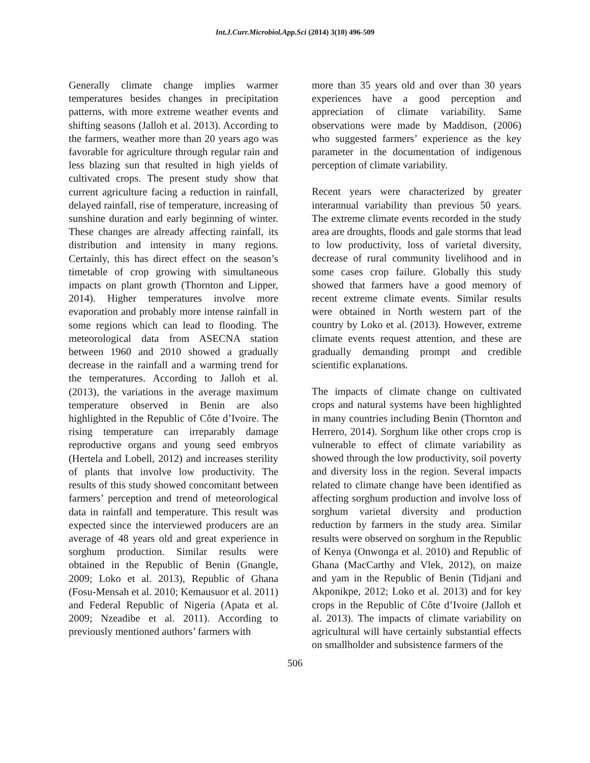Int.J.Curr.Microbiol.App.Sci (2014) 3(10) 496-509
Generally climate change implies warmer temperatures besides changes in precipitation patterns, with more extreme weather events and shifting seasons (Jalloh et al. 2013). According to the farmers, weather more than 20 years ago was favorable for agriculture through regular rain and less blazing sun that resulted in high yields of cultivated crops. The present study show that current agriculture facing a reduction in rainfall, delayed rainfall, rise of temperature, increasing of sunshine duration and early beginning of winter. These changes are already affecting rainfall, its distribution and intensity in many regions. Certainly, this has direct effect on the season’s timetable of crop growing with simultaneous impacts on plant growth (Thornton and Lipper, 2014). Higher temperatures involve more evaporation and probably more intense rainfall in some regions which can lead to flooding. The meteorological data from ASECNA station between 1960 and 2010 showed a gradually decrease in the rainfall and a warming trend for the temperatures. According to Jalloh et al. (2013), the variations in the average maximum temperature observed in Benin are also highlighted in the Republic of Côte d’Ivoire. The rising temperature can irreparably damage reproductive organs and young seed embryos (Hertela and Lobell, 2012) and increases sterility of plants that involve low productivity. The results of this study showed concomitant between farmers’ perception and trend of meteorological data in rainfall and temperature. This result was expected since the interviewed producers are an average of 48 years old and great experience in sorghum production. Similar results were obtained in the Republic of Benin (Gnangle, 2009; Loko et al. 2013), Republic of Ghana (Fosu-Mensah et al. 2010; Kemausuor et al. 2011) and Federal Republic of Nigeria (Apata et al. 2009; Nzeadibe et al. 2011). According to previously mentioned authors’ farmers with
more than 35 years old and over than 30 years experiences have a good perception and appreciation of climate variability. Same observations were made by Maddison, (2006) who suggested farmers’ experience as the key parameter in the documentation of indigenous perception of climate variability.
Recent years were characterized by greater interannual variability than previous 50 years. The extreme climate events recorded in the study area are droughts, floods and gale storms that lead to low productivity, loss of varietal diversity, decrease of rural community livelihood and in some cases crop failure. Globally this study showed that farmers have a good memory of recent extreme climate events. Similar results were obtained in North western part of the country by Loko et al. (2013). However, extreme climate events request attention, and these are gradually demanding prompt and credible scientific explanations.
The impacts of climate change on cultivated crops and natural systems have been highlighted in many countries including Benin (Thornton and Herrero, 2014). Sorghum like other crops crop is vulnerable to effect of climate variability as showed through the low productivity, soil poverty and diversity loss in the region. Several impacts related to climate change have been identified as affecting sorghum production and involve loss of sorghum varietal diversity and production reduction by farmers in the study area. Similar results were observed on sorghum in the Republic of Kenya (Onwonga et al. 2010) and Republic of Ghana (MacCarthy and Vlek, 2012), on maize and yam in the Republic of Benin (Tidjani and Akponikpe, 2012; Loko et al. 2013) and for key crops in the Republic of Côte d’Ivoire (Jalloh et al. 2013). The impacts of climate variability on agricultural will have certainly substantial effects on smallholder and subsistence farmers of the
506